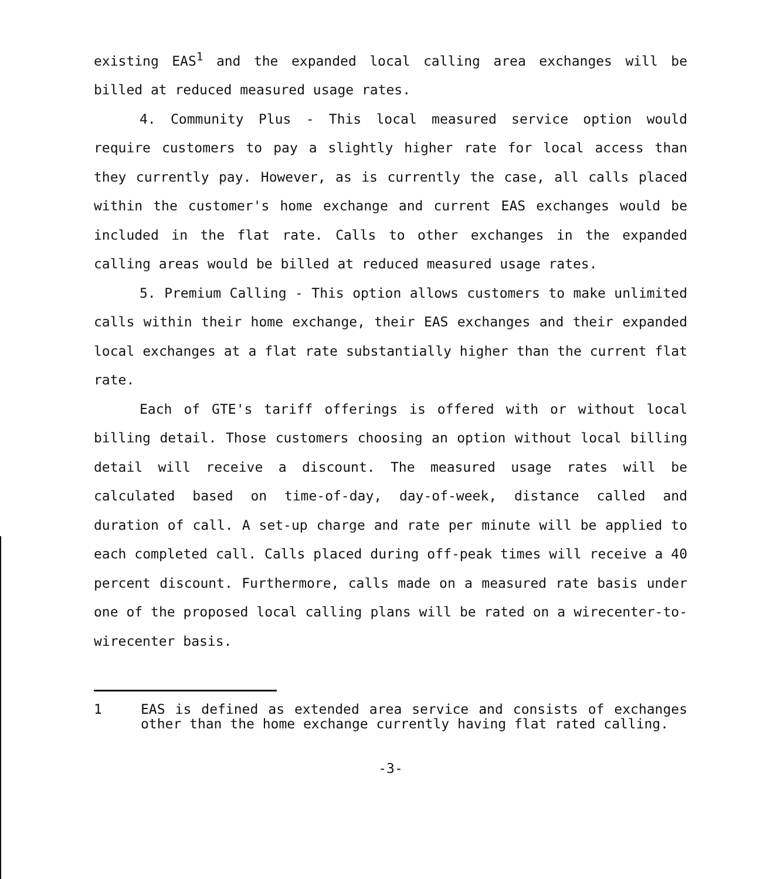existing EAS<sup>1</sup> and the expanded local calling area exchanges will be billed at reduced measured usage rates.
4. Community Plus - This local measured service option would require customers to pay a slightly higher rate for local access than they currently pay. However, as is currently the case, all calls placed within the customer's home exchange and current EAS exchanges would be included in the flat rate. Calls to other exchanges in the expanded calling areas would be billed at reduced measured usage rates.
5. Premium Calling - This option allows customers to make unlimited calls within their home exchange, their EAS exchanges and their expanded local exchanges at a flat rate substantially higher than the current flat rate.
Each of GTE's tariff offerings is offered with or without local billing detail. Those customers choosing an option without local billing detail will receive a discount. The measured usage rates will be calculated based on time-of-day, day-of-week, distance called and duration of call. A set-up charge and rate per minute will be applied to each completed call. Calls placed during off-peak times will receive a 40 percent discount. Furthermore, calls made on a measured rate basis under one of the proposed local calling plans will be rated on a wirecenter-to-wirecenter basis.
1 EAS is defined as extended area service and consists of exchanges other than the home exchange currently having flat rated calling.
-3-